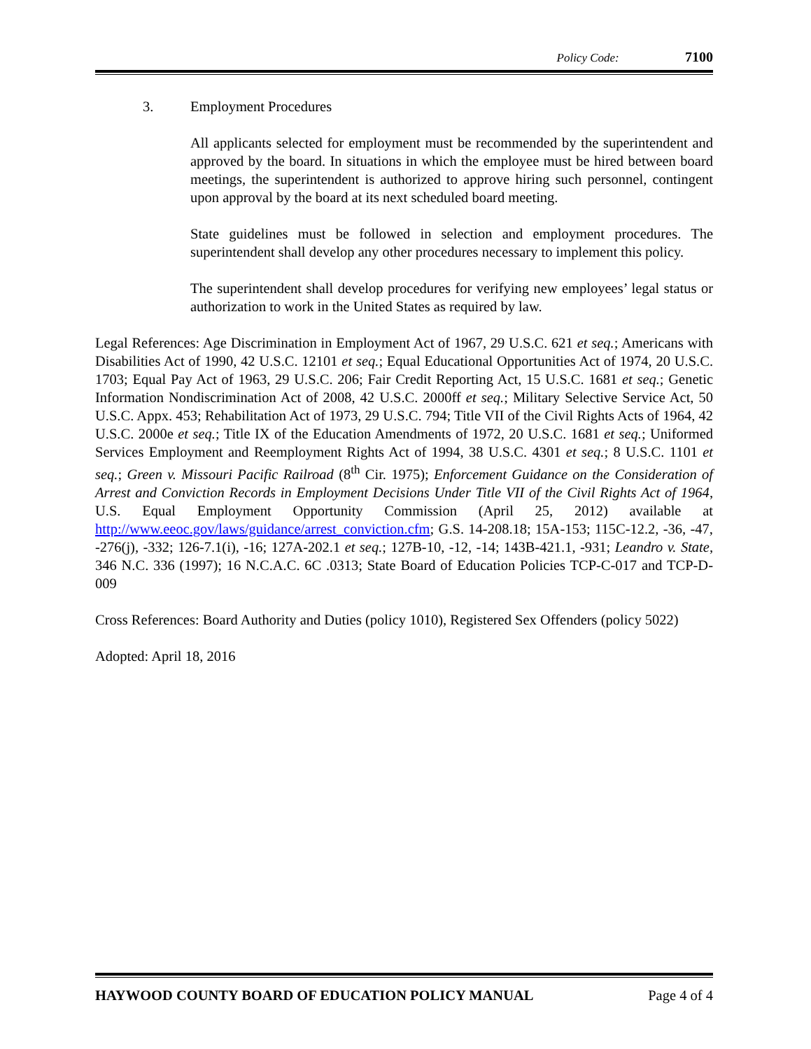Policy Code: 7100
3. Employment Procedures
All applicants selected for employment must be recommended by the superintendent and approved by the board. In situations in which the employee must be hired between board meetings, the superintendent is authorized to approve hiring such personnel, contingent upon approval by the board at its next scheduled board meeting.
State guidelines must be followed in selection and employment procedures. The superintendent shall develop any other procedures necessary to implement this policy.
The superintendent shall develop procedures for verifying new employees’ legal status or authorization to work in the United States as required by law.
Legal References: Age Discrimination in Employment Act of 1967, 29 U.S.C. 621 et seq.; Americans with Disabilities Act of 1990, 42 U.S.C. 12101 et seq.; Equal Educational Opportunities Act of 1974, 20 U.S.C. 1703; Equal Pay Act of 1963, 29 U.S.C. 206; Fair Credit Reporting Act, 15 U.S.C. 1681 et seq.; Genetic Information Nondiscrimination Act of 2008, 42 U.S.C. 2000ff et seq.; Military Selective Service Act, 50 U.S.C. Appx. 453; Rehabilitation Act of 1973, 29 U.S.C. 794; Title VII of the Civil Rights Acts of 1964, 42 U.S.C. 2000e et seq.; Title IX of the Education Amendments of 1972, 20 U.S.C. 1681 et seq.; Uniformed Services Employment and Reemployment Rights Act of 1994, 38 U.S.C. 4301 et seq.; 8 U.S.C. 1101 et seq.; Green v. Missouri Pacific Railroad (8<sup>th</sup> Cir. 1975); Enforcement Guidance on the Consideration of Arrest and Conviction Records in Employment Decisions Under Title VII of the Civil Rights Act of 1964, U.S. Equal Employment Opportunity Commission (April 25, 2012) available at http://www.eeoc.gov/laws/guidance/arrest_conviction.cfm; G.S. 14-208.18; 15A-153; 115C-12.2, -36, -47, -276(j), -332; 126-7.1(i), -16; 127A-202.1 et seq.; 127B-10, -12, -14; 143B-421.1, -931; Leandro v. State, 346 N.C. 336 (1997); 16 N.C.A.C. 6C .0313; State Board of Education Policies TCP-C-017 and TCP-D-009
Cross References: Board Authority and Duties (policy 1010), Registered Sex Offenders (policy 5022)
Adopted: April 18, 2016
HAYWOOD COUNTY BOARD OF EDUCATION POLICY MANUAL Page 4 of 4